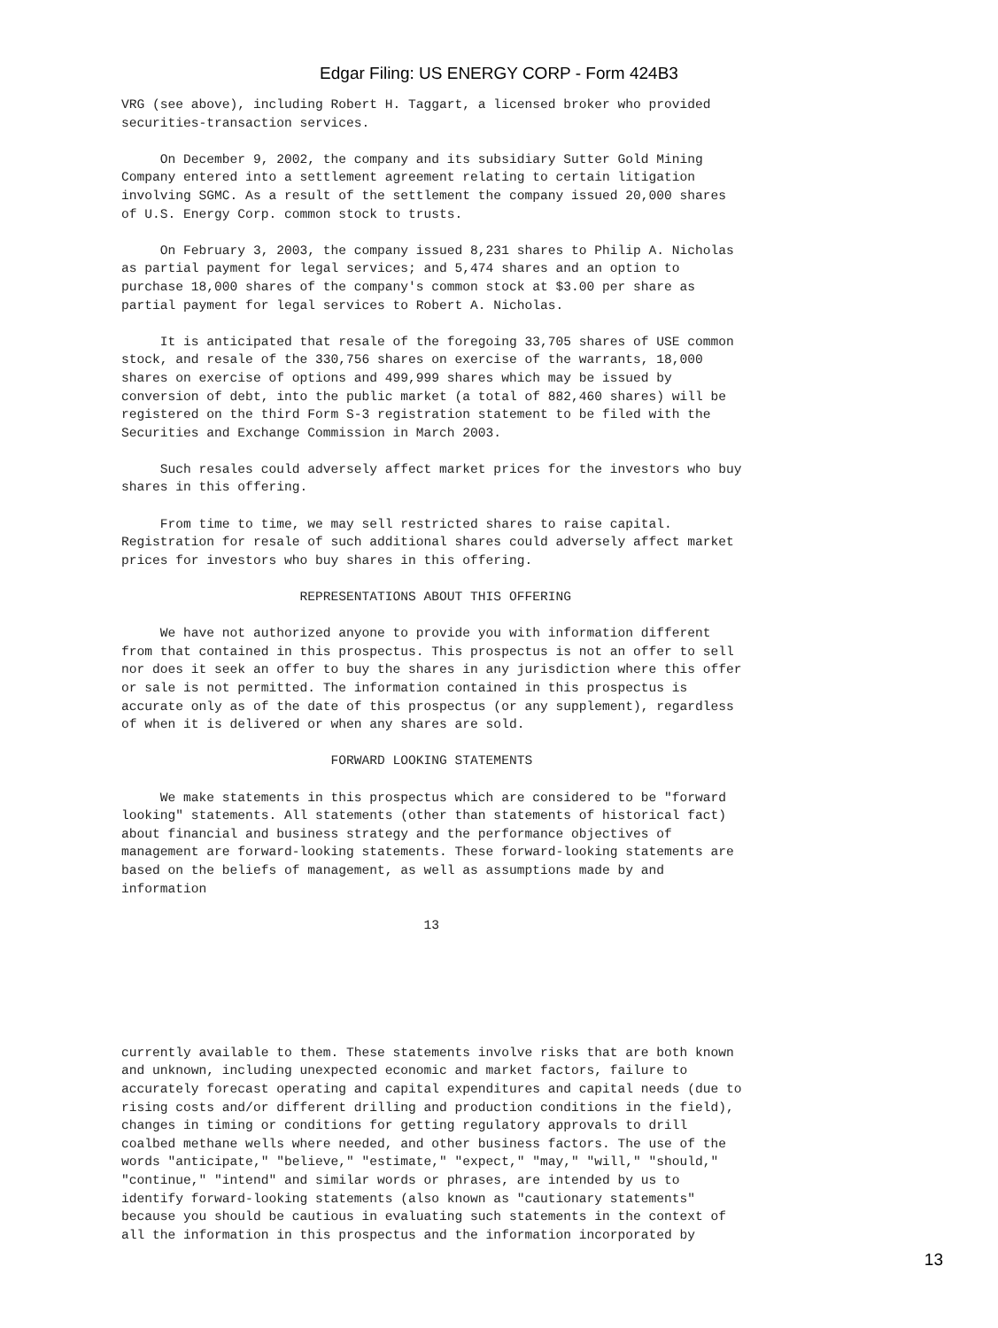Edgar Filing: US ENERGY CORP - Form 424B3
VRG (see above), including Robert H. Taggart, a licensed broker who provided
securities-transaction services.

     On December 9, 2002, the company and its subsidiary Sutter Gold Mining
Company entered into a settlement agreement relating to certain litigation
involving SGMC. As a result of the settlement the company issued 20,000 shares
of U.S. Energy Corp. common stock to trusts.

     On February 3, 2003, the company issued 8,231 shares to Philip A. Nicholas
as partial payment for legal services; and 5,474 shares and an option to
purchase 18,000 shares of the company's common stock at $3.00 per share as
partial payment for legal services to Robert A. Nicholas.

     It is anticipated that resale of the foregoing 33,705 shares of USE common
stock, and resale of the 330,756 shares on exercise of the warrants, 18,000
shares on exercise of options and 499,999 shares which may be issued by
conversion of debt, into the public market (a total of 882,460 shares) will be
registered on the third Form S-3 registration statement to be filed with the
Securities and Exchange Commission in March 2003.

     Such resales could adversely affect market prices for the investors who buy
shares in this offering.

     From time to time, we may sell restricted shares to raise capital.
Registration for resale of such additional shares could adversely affect market
prices for investors who buy shares in this offering.

                       REPRESENTATIONS ABOUT THIS OFFERING

     We have not authorized anyone to provide you with information different
from that contained in this prospectus. This prospectus is not an offer to sell
nor does it seek an offer to buy the shares in any jurisdiction where this offer
or sale is not permitted. The information contained in this prospectus is
accurate only as of the date of this prospectus (or any supplement), regardless
of when it is delivered or when any shares are sold.

                           FORWARD LOOKING STATEMENTS

     We make statements in this prospectus which are considered to be "forward
looking" statements. All statements (other than statements of historical fact)
about financial and business strategy and the performance objectives of
management are forward-looking statements. These forward-looking statements are
based on the beliefs of management, as well as assumptions made by and
information

                                       13






currently available to them. These statements involve risks that are both known
and unknown, including unexpected economic and market factors, failure to
accurately forecast operating and capital expenditures and capital needs (due to
rising costs and/or different drilling and production conditions in the field),
changes in timing or conditions for getting regulatory approvals to drill
coalbed methane wells where needed, and other business factors. The use of the
words "anticipate," "believe," "estimate," "expect," "may," "will," "should,"
"continue," "intend" and similar words or phrases, are intended by us to
identify forward-looking statements (also known as "cautionary statements"
because you should be cautious in evaluating such statements in the context of
all the information in this prospectus and the information incorporated by
13